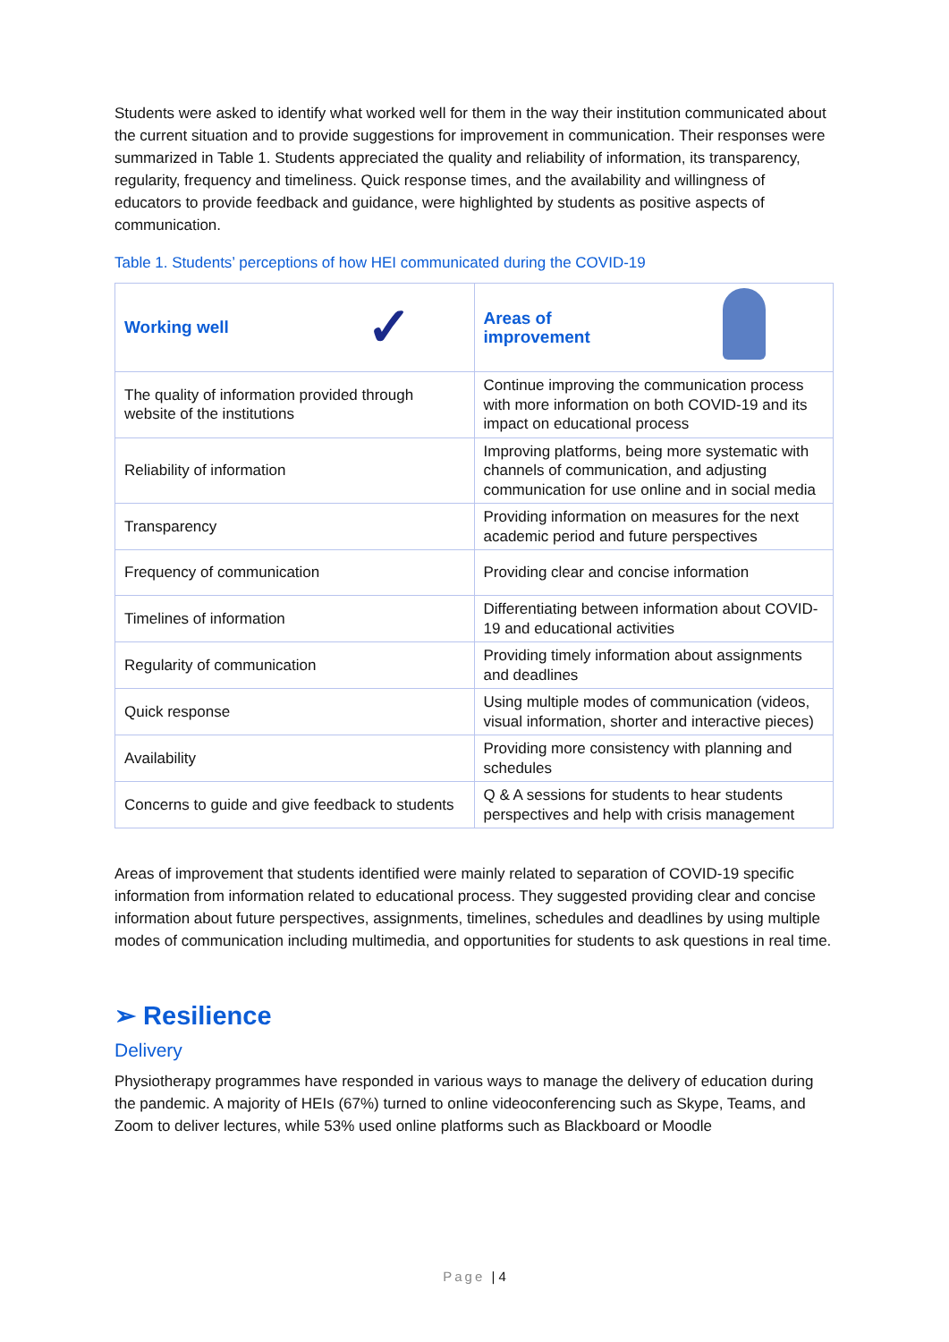Students were asked to identify what worked well for them in the way their institution communicated about the current situation and to provide suggestions for improvement in communication. Their responses were summarized in Table 1. Students appreciated the quality and reliability of information, its transparency, regularity, frequency and timeliness. Quick response times, and the availability and willingness of educators to provide feedback and guidance, were highlighted by students as positive aspects of communication.
Table 1. Students’ perceptions of how HEI communicated during the COVID-19
| Working well ✓ | Areas of improvement |
| --- | --- |
| The quality of information provided through website of the institutions | Continue improving the communication process with more information on both COVID-19 and its impact on educational process |
| Reliability of information | Improving platforms, being more systematic with channels of communication, and adjusting communication for use online and in social media |
| Transparency | Providing information on measures for the next academic period and future perspectives |
| Frequency of communication | Providing clear and concise information |
| Timelines of information | Differentiating between information about COVID-19 and educational activities |
| Regularity of communication | Providing timely information about assignments and deadlines |
| Quick response | Using multiple modes of communication (videos, visual information, shorter and interactive pieces) |
| Availability | Providing more consistency with planning and schedules |
| Concerns to guide and give feedback to students | Q & A sessions for students to hear students perspectives and help with crisis management |
Areas of improvement that students identified were mainly related to separation of COVID-19 specific information from information related to educational process. They suggested providing clear and concise information about future perspectives, assignments, timelines, schedules and deadlines by using multiple modes of communication including multimedia, and opportunities for students to ask questions in real time.
➢ Resilience
Delivery
Physiotherapy programmes have responded in various ways to manage the delivery of education during the pandemic. A majority of HEIs (67%) turned to online videoconferencing such as Skype, Teams, and Zoom to deliver lectures, while 53% used online platforms such as Blackboard or Moodle
Page | 4